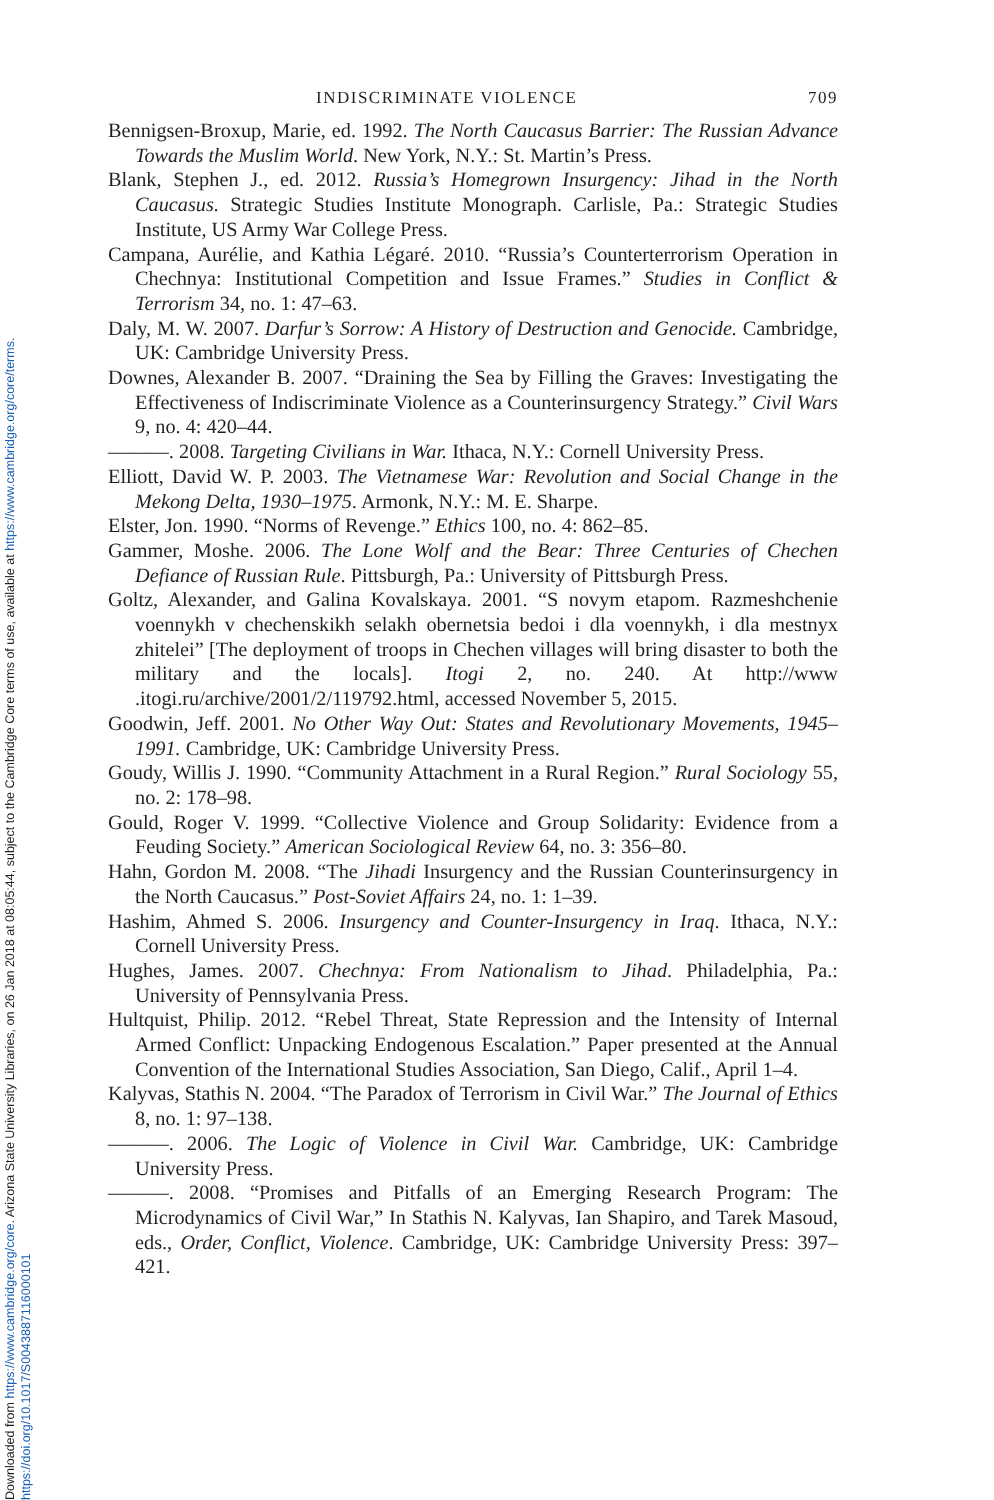Downloaded from https://www.cambridge.org/core. Arizona State University Libraries, on 26 Jan 2018 at 08:05:44, subject to the Cambridge Core terms of use, available at https://www.cambridge.org/core/terms.
https://doi.org/10.1017/S0043887116000101
INDISCRIMINATE VIOLENCE 709
Bennigsen-Broxup, Marie, ed. 1992. The North Caucasus Barrier: The Russian Advance Towards the Muslim World. New York, N.Y.: St. Martin’s Press.
Blank, Stephen J., ed. 2012. Russia’s Homegrown Insurgency: Jihad in the North Caucasus. Strategic Studies Institute Monograph. Carlisle, Pa.: Strategic Studies Institute, US Army War College Press.
Campana, Aurélie, and Kathia Légaré. 2010. “Russia’s Counterterrorism Operation in Chechnya: Institutional Competition and Issue Frames.” Studies in Conflict & Terrorism 34, no. 1: 47–63.
Daly, M. W. 2007. Darfur’s Sorrow: A History of Destruction and Genocide. Cambridge, UK: Cambridge University Press.
Downes, Alexander B. 2007. “Draining the Sea by Filling the Graves: Investigating the Effectiveness of Indiscriminate Violence as a Counterinsurgency Strategy.” Civil Wars 9, no. 4: 420–44.
———. 2008. Targeting Civilians in War. Ithaca, N.Y.: Cornell University Press.
Elliott, David W. P. 2003. The Vietnamese War: Revolution and Social Change in the Mekong Delta, 1930–1975. Armonk, N.Y.: M. E. Sharpe.
Elster, Jon. 1990. “Norms of Revenge.” Ethics 100, no. 4: 862–85.
Gammer, Moshe. 2006. The Lone Wolf and the Bear: Three Centuries of Chechen Defiance of Russian Rule. Pittsburgh, Pa.: University of Pittsburgh Press.
Goltz, Alexander, and Galina Kovalskaya. 2001. “S novym etapom. Razmeshchenie voennykh v chechenskikh selakh obernetsia bedoi i dla voennykh, i dla mestnyx zhitelei” [The deployment of troops in Chechen villages will bring disaster to both the military and the locals]. Itogi 2, no. 240. At http://www .itogi.ru/archive/2001/2/119792.html, accessed November 5, 2015.
Goodwin, Jeff. 2001. No Other Way Out: States and Revolutionary Movements, 1945–1991. Cambridge, UK: Cambridge University Press.
Goudy, Willis J. 1990. “Community Attachment in a Rural Region.” Rural Sociology 55, no. 2: 178–98.
Gould, Roger V. 1999. “Collective Violence and Group Solidarity: Evidence from a Feuding Society.” American Sociological Review 64, no. 3: 356–80.
Hahn, Gordon M. 2008. “The Jihadi Insurgency and the Russian Counterinsurgency in the North Caucasus.” Post-Soviet Affairs 24, no. 1: 1–39.
Hashim, Ahmed S. 2006. Insurgency and Counter-Insurgency in Iraq. Ithaca, N.Y.: Cornell University Press.
Hughes, James. 2007. Chechnya: From Nationalism to Jihad. Philadelphia, Pa.: University of Pennsylvania Press.
Hultquist, Philip. 2012. “Rebel Threat, State Repression and the Intensity of Internal Armed Conflict: Unpacking Endogenous Escalation.” Paper presented at the Annual Convention of the International Studies Association, San Diego, Calif., April 1–4.
Kalyvas, Stathis N. 2004. “The Paradox of Terrorism in Civil War.” The Journal of Ethics 8, no. 1: 97–138.
———. 2006. The Logic of Violence in Civil War. Cambridge, UK: Cambridge University Press.
———. 2008. “Promises and Pitfalls of an Emerging Research Program: The Microdynamics of Civil War,” In Stathis N. Kalyvas, Ian Shapiro, and Tarek Masoud, eds., Order, Conflict, Violence. Cambridge, UK: Cambridge University Press: 397–421.